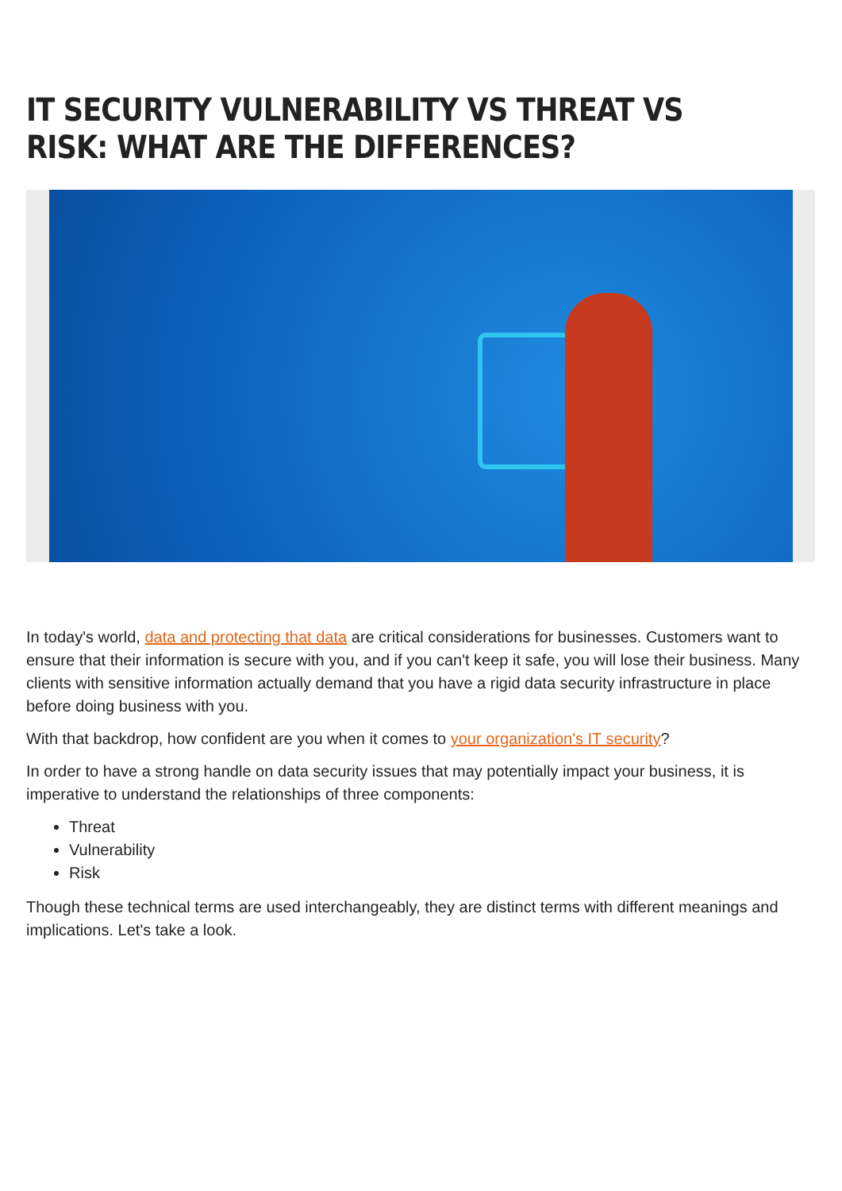IT SECURITY VULNERABILITY VS THREAT VS RISK: WHAT ARE THE DIFFERENCES?
In today's world, data and protecting that data are critical considerations for businesses. Customers want to ensure that their information is secure with you, and if you can't keep it safe, you will lose their business. Many clients with sensitive information actually demand that you have a rigid data security infrastructure in place before doing business with you.
With that backdrop, how confident are you when it comes to your organization's IT security?
In order to have a strong handle on data security issues that may potentially impact your business, it is imperative to understand the relationships of three components:
Threat
Vulnerability
Risk
Though these technical terms are used interchangeably, they are distinct terms with different meanings and implications. Let's take a look.